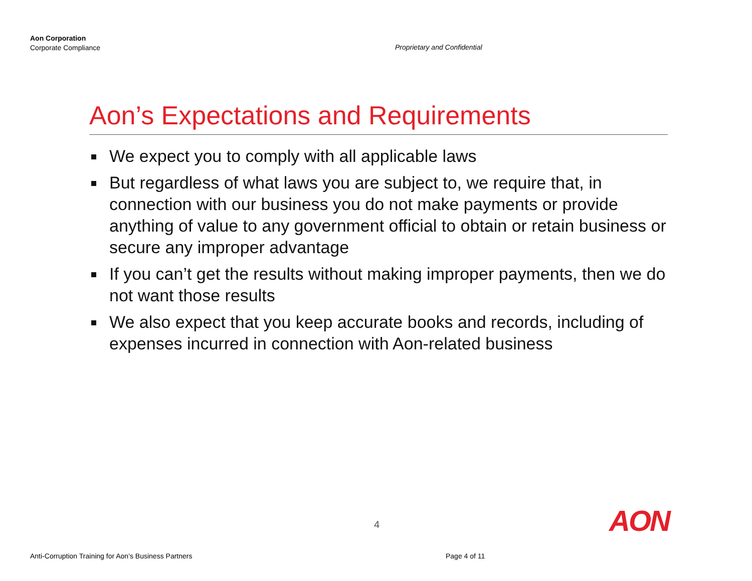Aon Corporation
Corporate Compliance
Proprietary and Confidential
Aon’s Expectations and Requirements
We expect you to comply with all applicable laws
But regardless of what laws you are subject to, we require that, in connection with our business you do not make payments or provide anything of value to any government official to obtain or retain business or secure any improper advantage
If you can’t get the results without making improper payments, then we do not want those results
We also expect that you keep accurate books and records, including of expenses incurred in connection with Aon-related business
4 AON
Anti-Corruption Training for Aon’s Business Partners
Page 4 of 11